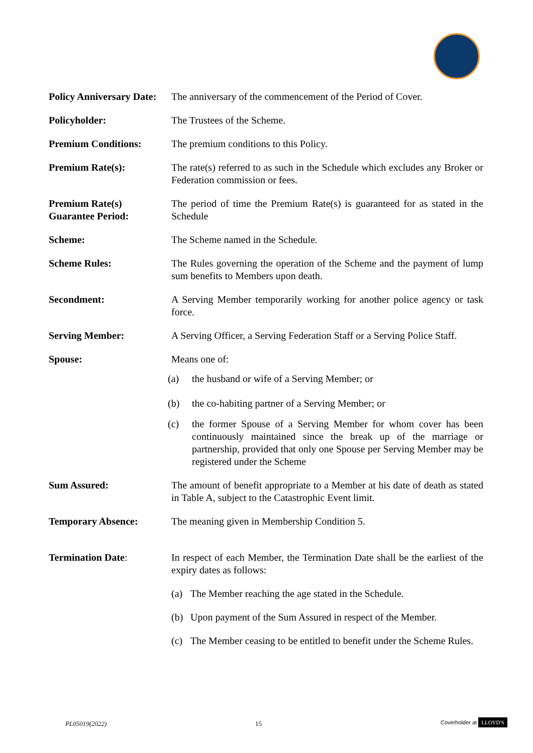Policy Anniversary Date:
The anniversary of the commencement of the Period of Cover.
Policyholder: The Trustees of the Scheme.
Premium Conditions: The premium conditions to this Policy.
Premium Rate(s): The rate(s) referred to as such in the Schedule which excludes any Broker or Federation commission or fees.
Premium Rate(s)
Guarantee Period:
The period of time the Premium Rate(s) is guaranteed for as stated in the Schedule
Scheme: The Scheme named in the Schedule.
Scheme Rules: The Rules governing the operation of the Scheme and the payment of lump sum benefits to Members upon death.
Secondment: A Serving Member temporarily working for another police agency or task force.
Serving Member: A Serving Officer, a Serving Federation Staff or a Serving Police Staff.
Spouse: Means one of:
(a) the husband or wife of a Serving Member; or
(b) the co-habiting partner of a Serving Member; or
(c) the former Spouse of a Serving Member for whom cover has been continuously maintained since the break up of the marriage or partnership, provided that only one Spouse per Serving Member may be registered under the Scheme
Sum Assured: The amount of benefit appropriate to a Member at his date of death as stated in Table A, subject to the Catastrophic Event limit.
Temporary Absence: The meaning given in Membership Condition 5.
Termination Date: In respect of each Member, the Termination Date shall be the earliest of the expiry dates as follows:
(a) The Member reaching the age stated in the Schedule.
(b) Upon payment of the Sum Assured in respect of the Member.
(c) The Member ceasing to be entitled to benefit under the Scheme Rules.
PL05019(2022) 15 Coverholder at LLOYD'S